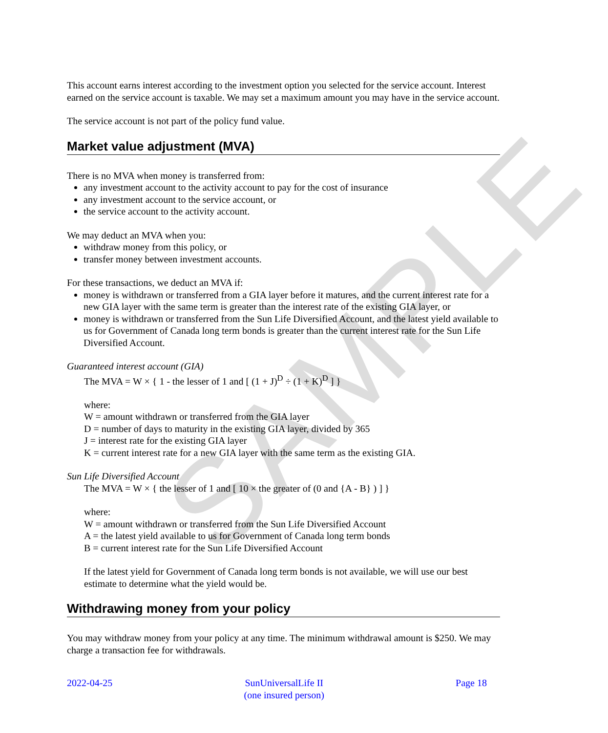SAMPLE
This account earns interest according to the investment option you selected for the service account. Interest earned on the service account is taxable. We may set a maximum amount you may have in the service account.
The service account is not part of the policy fund value.
Market value adjustment (MVA)
There is no MVA when money is transferred from:
any investment account to the activity account to pay for the cost of insurance
any investment account to the service account, or
the service account to the activity account.
We may deduct an MVA when you:
withdraw money from this policy, or
transfer money between investment accounts.
For these transactions, we deduct an MVA if:
money is withdrawn or transferred from a GIA layer before it matures, and the current interest rate for a new GIA layer with the same term is greater than the interest rate of the existing GIA layer, or
money is withdrawn or transferred from the Sun Life Diversified Account, and the latest yield available to us for Government of Canada long term bonds is greater than the current interest rate for the Sun Life Diversified Account.
Guaranteed interest account (GIA)
The MVA = W × { 1 - the lesser of 1 and [ (1 + J)<sup>D</sup> ÷ (1 + K)<sup>D</sup> ] }
where:
W = amount withdrawn or transferred from the GIA layer
D = number of days to maturity in the existing GIA layer, divided by 365
J = interest rate for the existing GIA layer
K = current interest rate for a new GIA layer with the same term as the existing GIA.
Sun Life Diversified Account
The MVA = W × { the lesser of 1 and [ 10 × the greater of (0 and {A - B} ) ] }
where:
W = amount withdrawn or transferred from the Sun Life Diversified Account
A = the latest yield available to us for Government of Canada long term bonds
B = current interest rate for the Sun Life Diversified Account
If the latest yield for Government of Canada long term bonds is not available, we will use our best estimate to determine what the yield would be.
Withdrawing money from your policy
You may withdraw money from your policy at any time. The minimum withdrawal amount is $250. We may charge a transaction fee for withdrawals.
2022-04-25 SunUniversalLife II
(one insured person)
Page 18